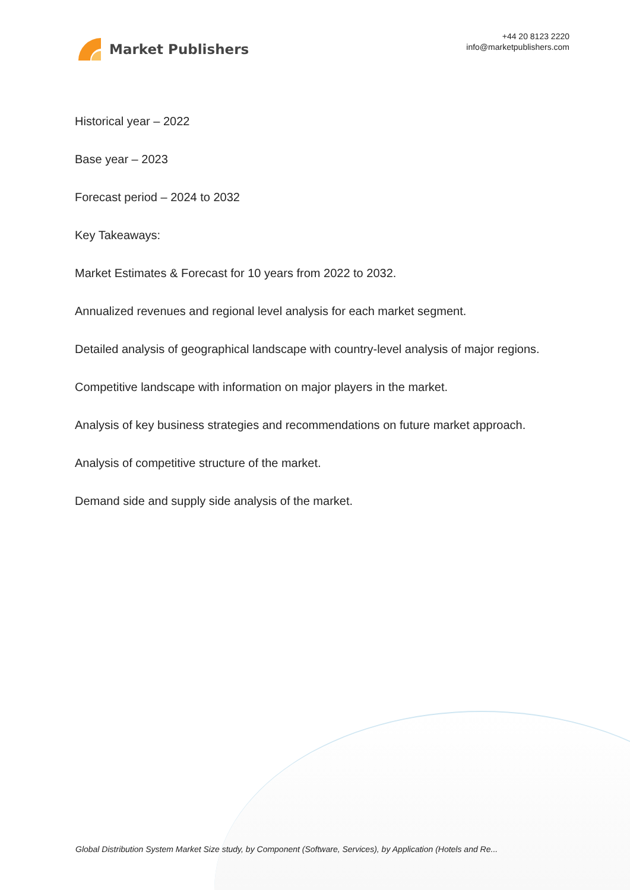Market Publishers
+44 20 8123 2220
info@marketpublishers.com
Historical year – 2022
Base year – 2023
Forecast period – 2024 to 2032
Key Takeaways:
Market Estimates & Forecast for 10 years from 2022 to 2032.
Annualized revenues and regional level analysis for each market segment.
Detailed analysis of geographical landscape with country-level analysis of major regions.
Competitive landscape with information on major players in the market.
Analysis of key business strategies and recommendations on future market approach.
Analysis of competitive structure of the market.
Demand side and supply side analysis of the market.
Global Distribution System Market Size study, by Component (Software, Services), by Application (Hotels and Re...